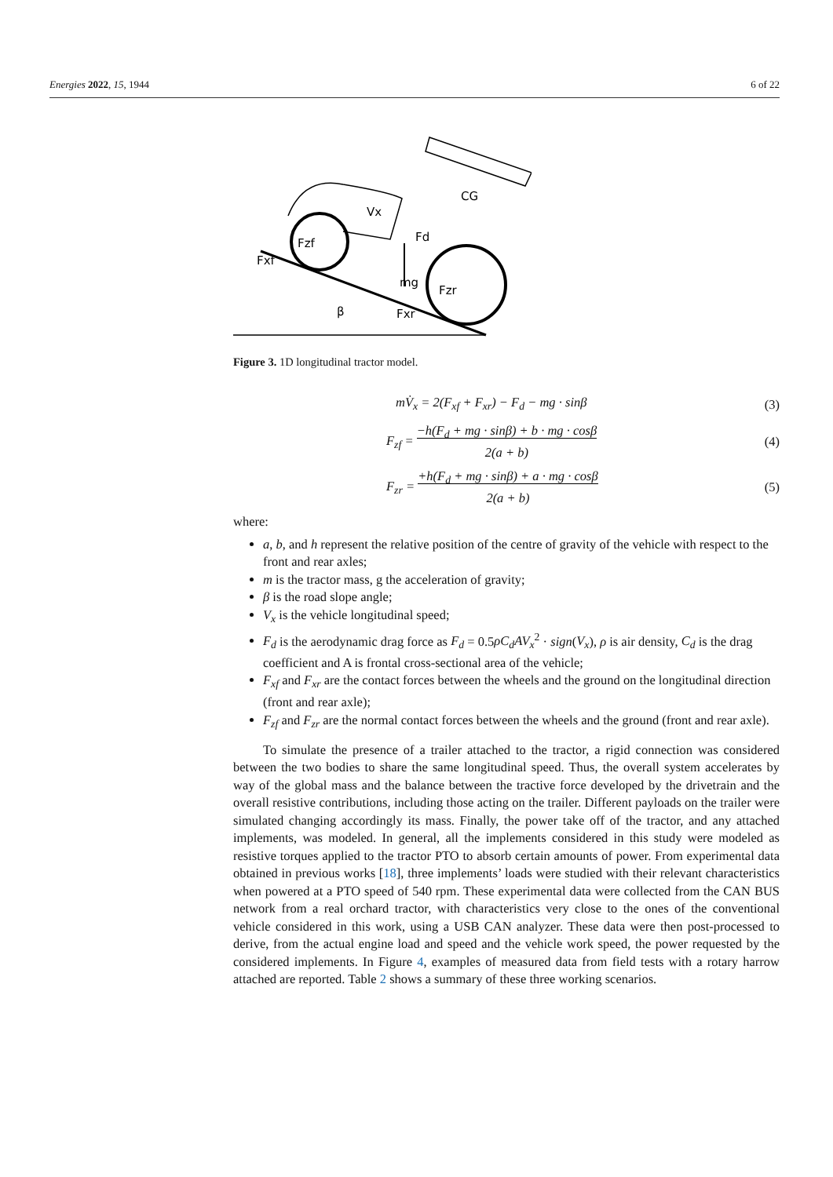Energies 2022, 15, 1944 6 of 22
mg
CG
Vx
Fd
Fzf
Fxf
Fzr
Fxr
β
Figure 3. 1D longitudinal tractor model.
mV̇<sub>x</sub> = 2(F<sub>xf</sub> + F<sub>xr</sub>) − F<sub>d</sub> − mg · sinβ (3)
F<sub>zf</sub> = −h(F<sub>d</sub> + mg · sinβ) + b · mg · cosβ
2(a + b) (4)
F<sub>zr</sub> = +h(F<sub>d</sub> + mg · sinβ) + a · mg · cosβ
2(a + b) (5)
where:
a, b, and h represent the relative position of the centre of gravity of the vehicle with respect to the front and rear axles;
m is the tractor mass, g the acceleration of gravity;
β is the road slope angle;
V<sub>x</sub> is the vehicle longitudinal speed;
F<sub>d</sub> is the aerodynamic drag force as F<sub>d</sub> = 0.5ρC<sub>d</sub>AV<sub>x</sub><sup>2</sup> · sign(V<sub>x</sub>), ρ is air density, C<sub>d</sub> is the drag coefficient and A is frontal cross-sectional area of the vehicle;
F<sub>xf</sub> and F<sub>xr</sub> are the contact forces between the wheels and the ground on the longitudinal direction (front and rear axle);
F<sub>zf</sub> and F<sub>zr</sub> are the normal contact forces between the wheels and the ground (front and rear axle).
To simulate the presence of a trailer attached to the tractor, a rigid connection was considered between the two bodies to share the same longitudinal speed. Thus, the overall system accelerates by way of the global mass and the balance between the tractive force developed by the drivetrain and the overall resistive contributions, including those acting on the trailer. Different payloads on the trailer were simulated changing accordingly its mass. Finally, the power take off of the tractor, and any attached implements, was modeled. In general, all the implements considered in this study were modeled as resistive torques applied to the tractor PTO to absorb certain amounts of power. From experimental data obtained in previous works [18], three implements’ loads were studied with their relevant characteristics when powered at a PTO speed of 540 rpm. These experimental data were collected from the CAN BUS network from a real orchard tractor, with characteristics very close to the ones of the conventional vehicle considered in this work, using a USB CAN analyzer. These data were then post-processed to derive, from the actual engine load and speed and the vehicle work speed, the power requested by the considered implements. In Figure 4, examples of measured data from field tests with a rotary harrow attached are reported. Table 2 shows a summary of these three working scenarios.